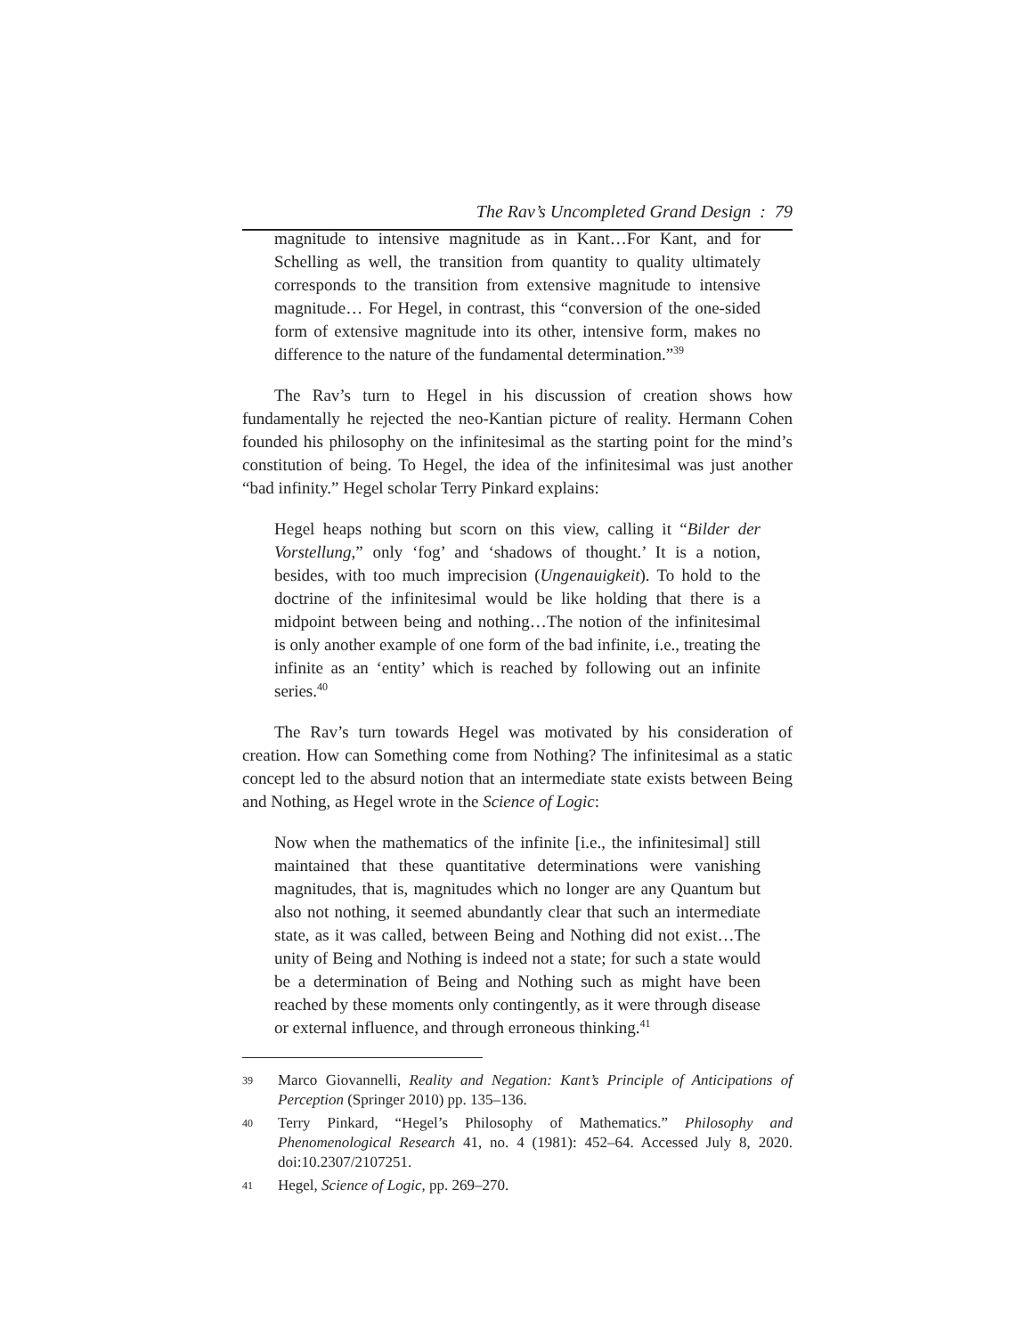The Rav’s Uncompleted Grand Design : 79
magnitude to intensive magnitude as in Kant…For Kant, and for Schelling as well, the transition from quantity to quality ultimately corresponds to the transition from extensive magnitude to intensive magnitude… For Hegel, in contrast, this “conversion of the one-sided form of extensive magnitude into its other, intensive form, makes no difference to the nature of the fundamental determination.”<sup>39</sup>
The Rav’s turn to Hegel in his discussion of creation shows how fundamentally he rejected the neo-Kantian picture of reality. Hermann Cohen founded his philosophy on the infinitesimal as the starting point for the mind’s constitution of being. To Hegel, the idea of the infinitesimal was just another “bad infinity.” Hegel scholar Terry Pinkard explains:
Hegel heaps nothing but scorn on this view, calling it “Bilder der Vorstellung,” only ‘fog’ and ‘shadows of thought.’ It is a notion, besides, with too much imprecision (Ungenauigkeit). To hold to the doctrine of the infinitesimal would be like holding that there is a midpoint between being and nothing…The notion of the infinitesimal is only another example of one form of the bad infinite, i.e., treating the infinite as an ‘entity’ which is reached by following out an infinite series.<sup>40</sup>
The Rav’s turn towards Hegel was motivated by his consideration of creation. How can Something come from Nothing? The infinitesimal as a static concept led to the absurd notion that an intermediate state exists between Being and Nothing, as Hegel wrote in the Science of Logic:
Now when the mathematics of the infinite [i.e., the infinitesimal] still maintained that these quantitative determinations were vanishing magnitudes, that is, magnitudes which no longer are any Quantum but also not nothing, it seemed abundantly clear that such an intermediate state, as it was called, between Being and Nothing did not exist…The unity of Being and Nothing is indeed not a state; for such a state would be a determination of Being and Nothing such as might have been reached by these moments only contingently, as it were through disease or external influence, and through erroneous thinking.<sup>41</sup>
39 Marco Giovannelli, Reality and Negation: Kant’s Principle of Anticipations of Perception (Springer 2010) pp. 135–136.
40 Terry Pinkard, “Hegel’s Philosophy of Mathematics.” Philosophy and Phenomenological Research 41, no. 4 (1981): 452–64. Accessed July 8, 2020. doi:10.2307/2107251.
41 Hegel, Science of Logic, pp. 269–270.